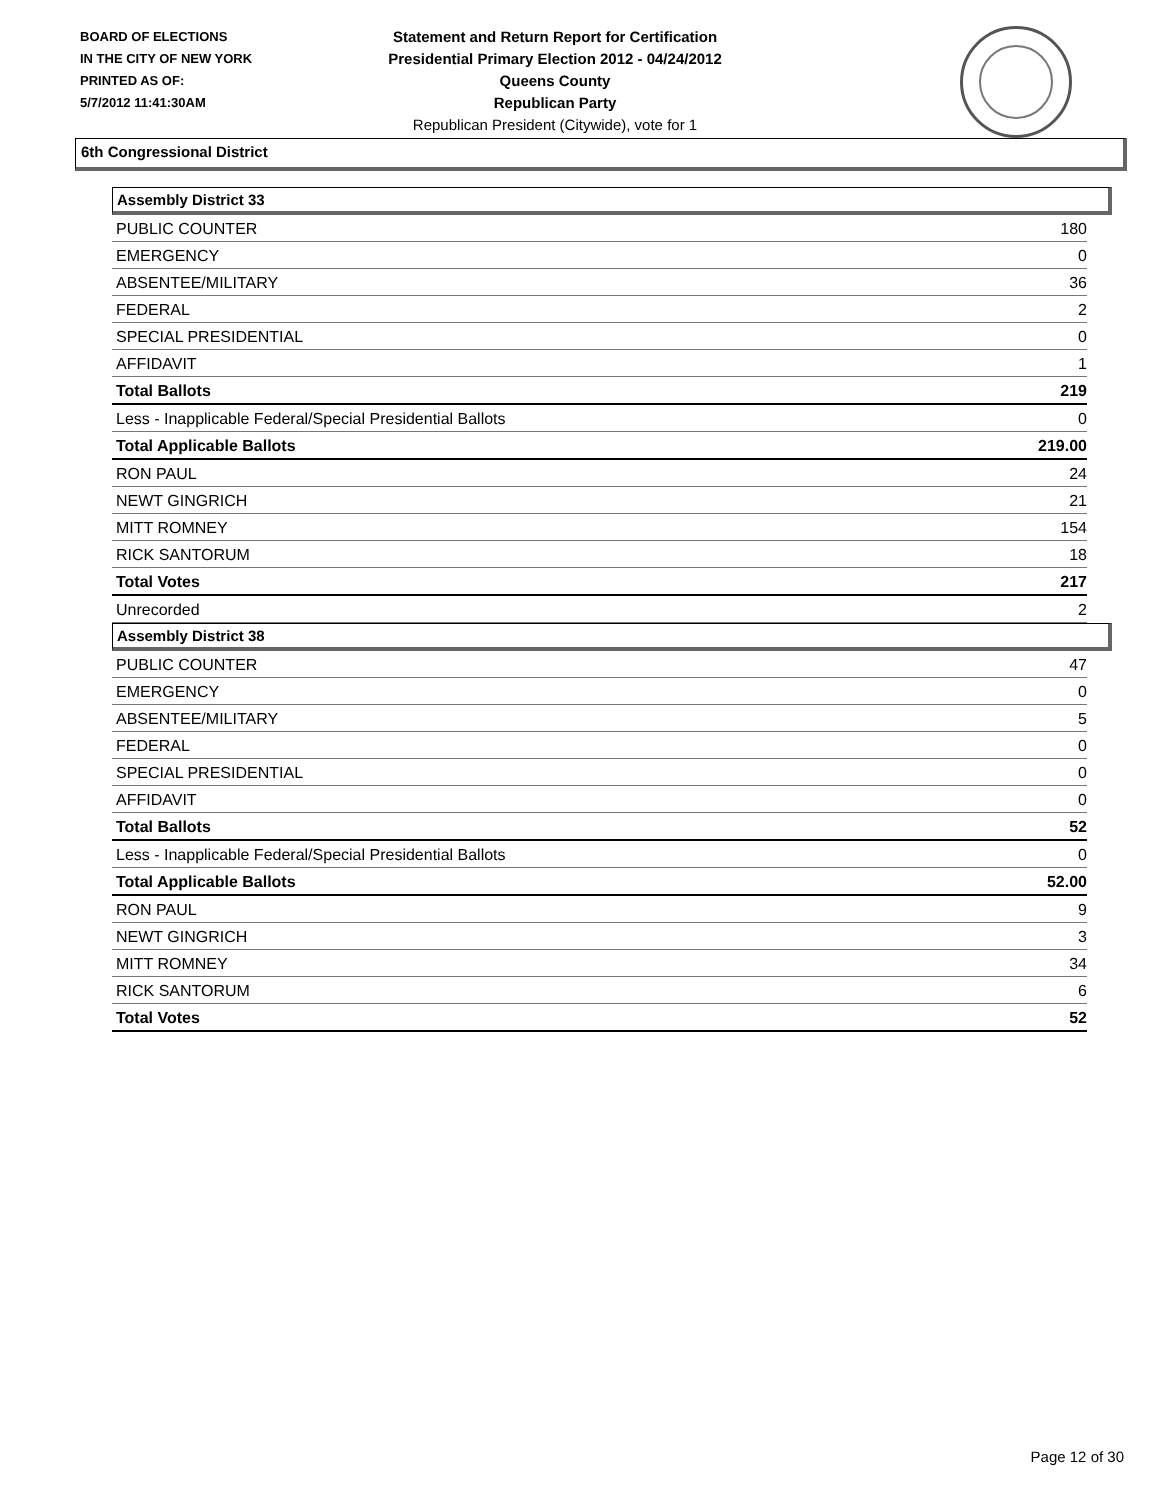BOARD OF ELECTIONS
IN THE CITY OF NEW YORK
PRINTED AS OF:
5/7/2012 11:41:30AM
Statement and Return Report for Certification
Presidential Primary Election 2012 - 04/24/2012
Queens County
Republican Party
Republican President (Citywide), vote for 1
6th Congressional District
Assembly District 33
| PUBLIC COUNTER | 180 |
| EMERGENCY | 0 |
| ABSENTEE/MILITARY | 36 |
| FEDERAL | 2 |
| SPECIAL PRESIDENTIAL | 0 |
| AFFIDAVIT | 1 |
| Total Ballots | 219 |
| Less - Inapplicable Federal/Special Presidential Ballots | 0 |
| Total Applicable Ballots | 219.00 |
| RON PAUL | 24 |
| NEWT GINGRICH | 21 |
| MITT ROMNEY | 154 |
| RICK SANTORUM | 18 |
| Total Votes | 217 |
| Unrecorded | 2 |
Assembly District 38
| PUBLIC COUNTER | 47 |
| EMERGENCY | 0 |
| ABSENTEE/MILITARY | 5 |
| FEDERAL | 0 |
| SPECIAL PRESIDENTIAL | 0 |
| AFFIDAVIT | 0 |
| Total Ballots | 52 |
| Less - Inapplicable Federal/Special Presidential Ballots | 0 |
| Total Applicable Ballots | 52.00 |
| RON PAUL | 9 |
| NEWT GINGRICH | 3 |
| MITT ROMNEY | 34 |
| RICK SANTORUM | 6 |
| Total Votes | 52 |
Page 12 of 30